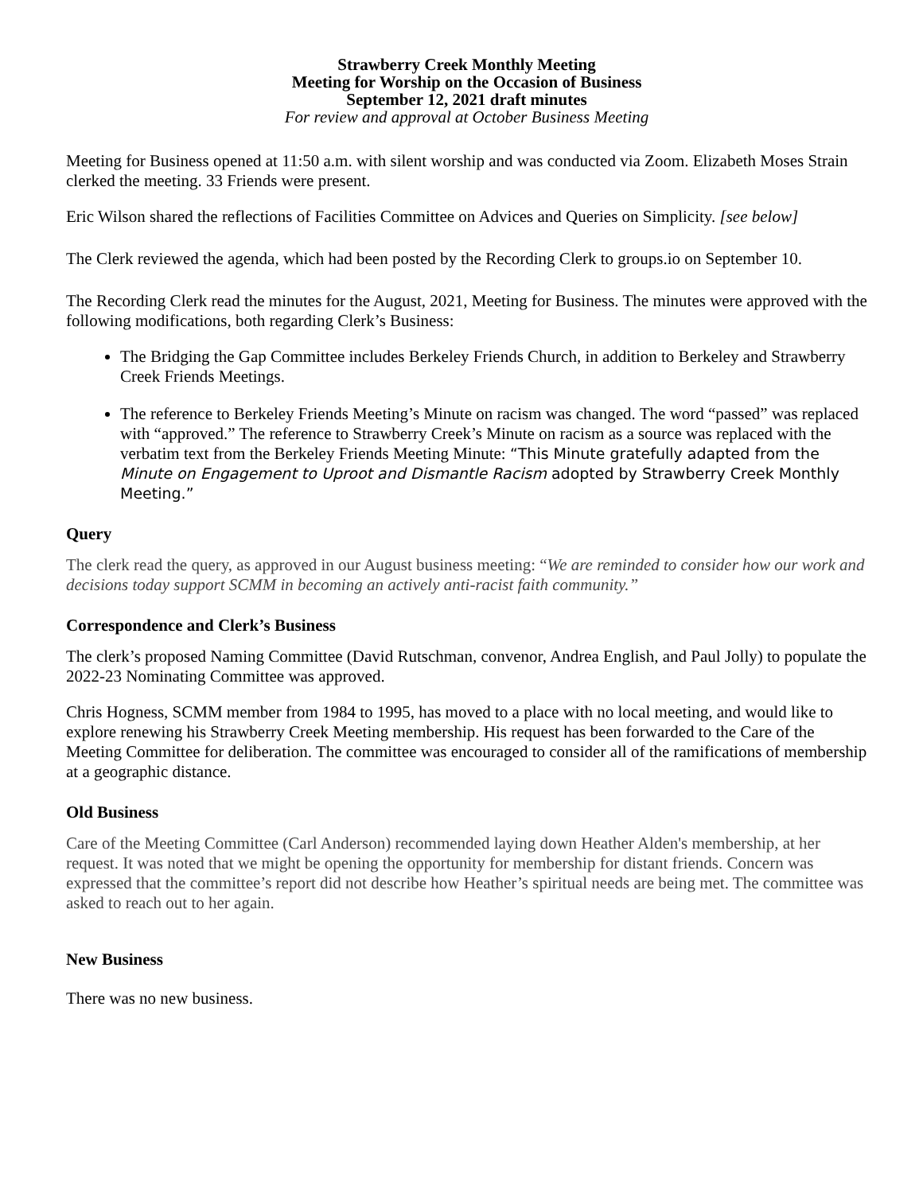Strawberry Creek Monthly Meeting
Meeting for Worship on the Occasion of Business
September 12, 2021 draft minutes
For review and approval at October Business Meeting
Meeting for Business opened at 11:50 a.m. with silent worship and was conducted via Zoom. Elizabeth Moses Strain clerked the meeting. 33 Friends were present.
Eric Wilson shared the reflections of Facilities Committee on Advices and Queries on Simplicity. [see below]
The Clerk reviewed the agenda, which had been posted by the Recording Clerk to groups.io on September 10.
The Recording Clerk read the minutes for the August, 2021, Meeting for Business. The minutes were approved with the following modifications, both regarding Clerk’s Business:
The Bridging the Gap Committee includes Berkeley Friends Church, in addition to Berkeley and Strawberry Creek Friends Meetings.
The reference to Berkeley Friends Meeting’s Minute on racism was changed. The word “passed” was replaced with “approved.” The reference to Strawberry Creek’s Minute on racism as a source was replaced with the verbatim text from the Berkeley Friends Meeting Minute: “This Minute gratefully adapted from the Minute on Engagement to Uproot and Dismantle Racism adopted by Strawberry Creek Monthly Meeting.”
Query
The clerk read the query, as approved in our August business meeting: “We are reminded to consider how our work and decisions today support SCMM in becoming an actively anti-racist faith community.”
Correspondence and Clerk’s Business
The clerk’s proposed Naming Committee (David Rutschman, convenor, Andrea English, and Paul Jolly) to populate the 2022-23 Nominating Committee was approved.
Chris Hogness, SCMM member from 1984 to 1995, has moved to a place with no local meeting, and would like to explore renewing his Strawberry Creek Meeting membership. His request has been forwarded to the Care of the Meeting Committee for deliberation. The committee was encouraged to consider all of the ramifications of membership at a geographic distance.
Old Business
Care of the Meeting Committee (Carl Anderson) recommended laying down Heather Alden's membership, at her request. It was noted that we might be opening the opportunity for membership for distant friends. Concern was expressed that the committee’s report did not describe how Heather’s spiritual needs are being met. The committee was asked to reach out to her again.
New Business
There was no new business.